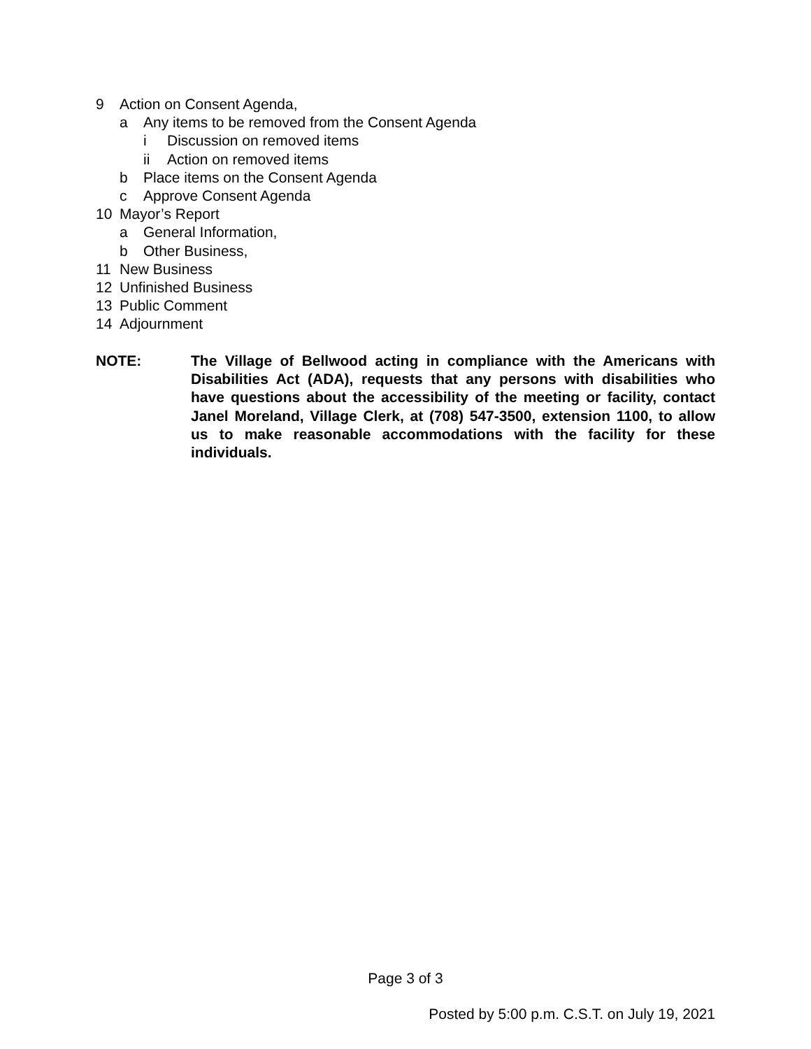9 Action on Consent Agenda,
a Any items to be removed from the Consent Agenda
i Discussion on removed items
ii Action on removed items
b Place items on the Consent Agenda
c Approve Consent Agenda
10 Mayor’s Report
a General Information,
b Other Business,
11 New Business
12 Unfinished Business
13 Public Comment
14 Adjournment
NOTE: The Village of Bellwood acting in compliance with the Americans with Disabilities Act (ADA), requests that any persons with disabilities who have questions about the accessibility of the meeting or facility, contact Janel Moreland, Village Clerk, at (708) 547-3500, extension 1100, to allow us to make reasonable accommodations with the facility for these individuals.
Page 3 of 3
Posted by 5:00 p.m. C.S.T. on July 19, 2021